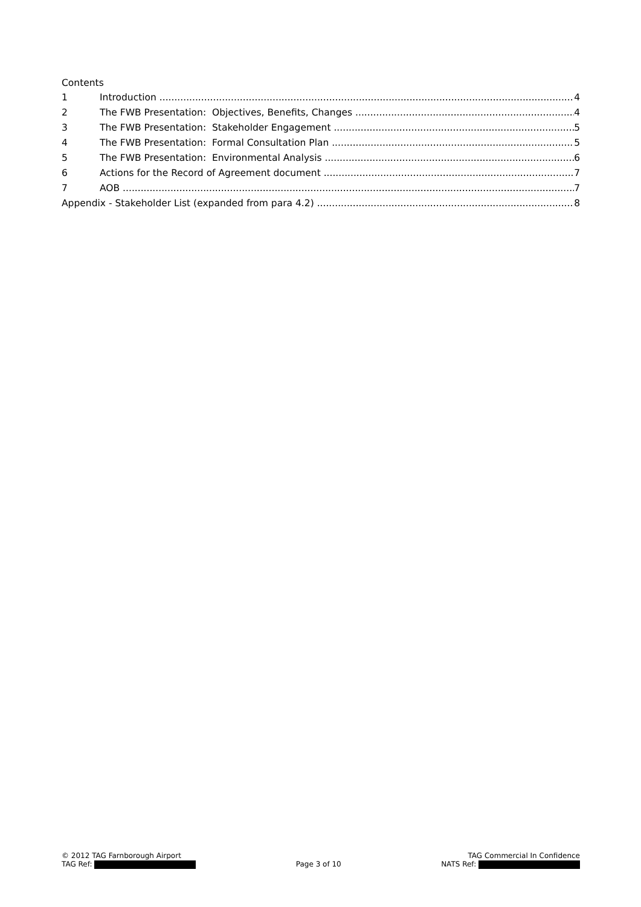Contents
1 Introduction 4
2 The FWB Presentation: Objectives, Benefits, Changes 4
3 The FWB Presentation: Stakeholder Engagement 5
4 The FWB Presentation: Formal Consultation Plan 5
5 The FWB Presentation: Environmental Analysis 6
6 Actions for the Record of Agreement document 7
7 AOB 7
Appendix - Stakeholder List (expanded from para 4.2) 8
© 2012 TAG Farnborough Airport TAG Commercial In Confidence
TAG Ref: Page 3 of 10 NATS Ref: